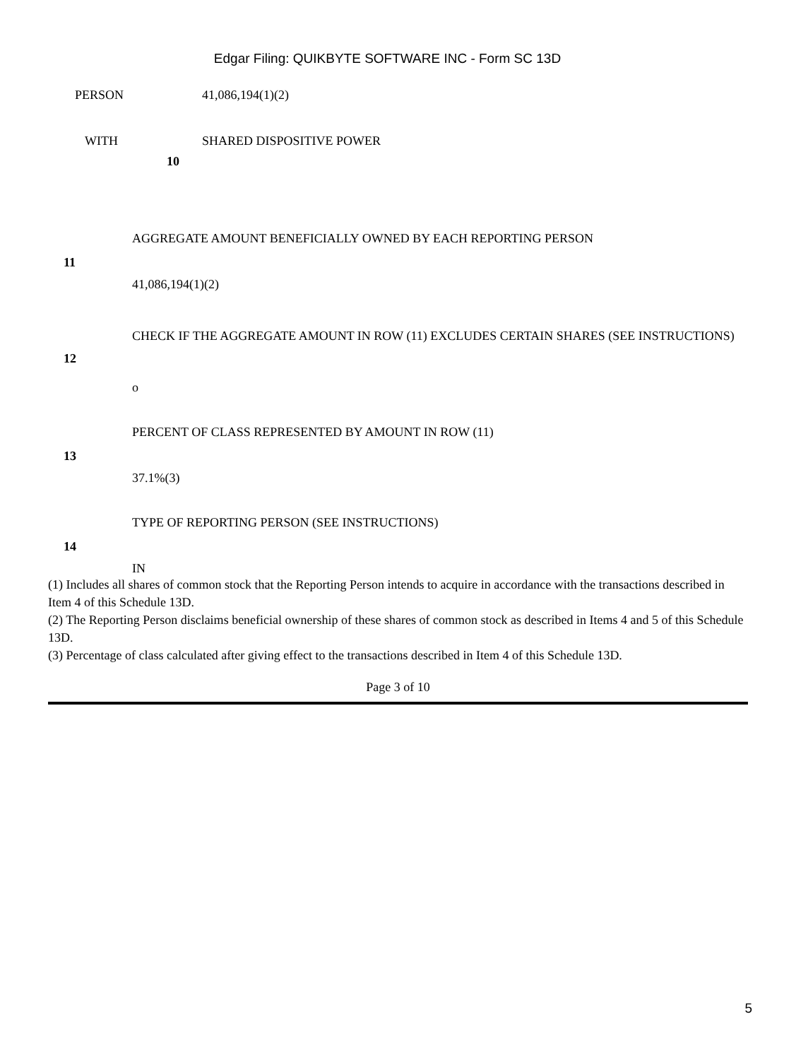Edgar Filing: QUIKBYTE SOFTWARE INC - Form SC 13D
| | PERSON | 41,086,194(1)(2) |
| | WITH | SHARED DISPOSITIVE POWER 10 |
| 11 | AGGREGATE AMOUNT BENEFICIALLY OWNED BY EACH REPORTING PERSON |
| | 41,086,194(1)(2) |
| 12 | CHECK IF THE AGGREGATE AMOUNT IN ROW (11) EXCLUDES CERTAIN SHARES (SEE INSTRUCTIONS) o |
| 13 | PERCENT OF CLASS REPRESENTED BY AMOUNT IN ROW (11) 37.1%(3) |
| 14 | TYPE OF REPORTING PERSON (SEE INSTRUCTIONS) IN |
(1) Includes all shares of common stock that the Reporting Person intends to acquire in accordance with the transactions described in Item 4 of this Schedule 13D.
(2) The Reporting Person disclaims beneficial ownership of these shares of common stock as described in Items 4 and 5 of this Schedule 13D.
(3) Percentage of class calculated after giving effect to the transactions described in Item 4 of this Schedule 13D.
Page 3 of 10
5